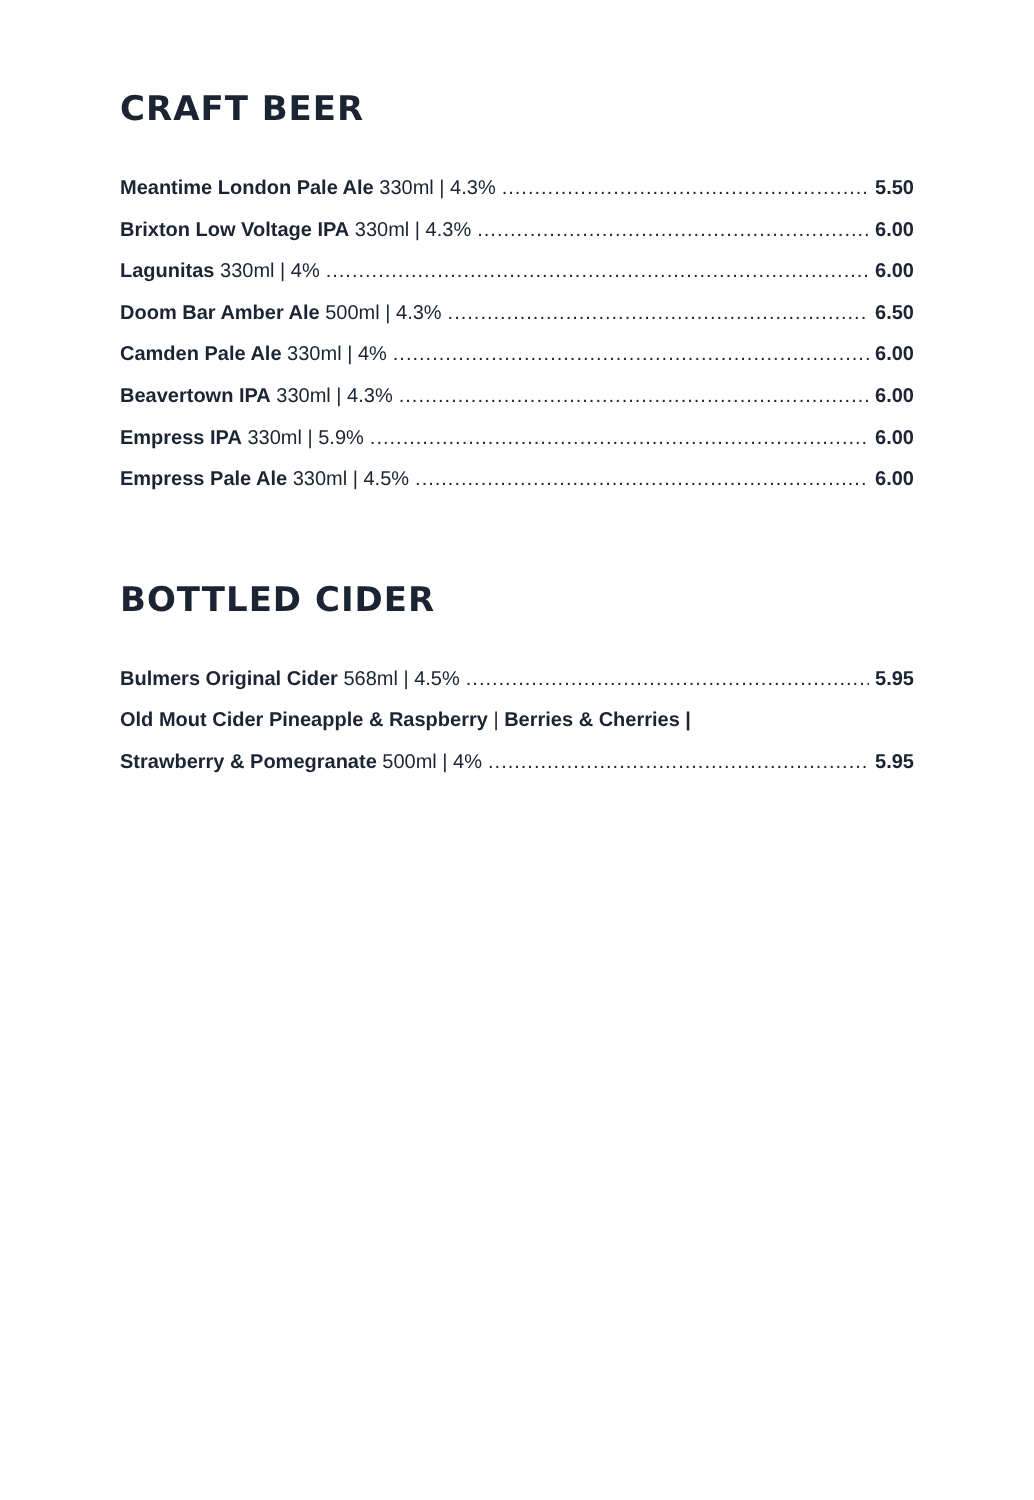CRAFT BEER
Meantime London Pale Ale 330ml | 4.3% 5.50
Brixton Low Voltage IPA 330ml | 4.3% 6.00
Lagunitas 330ml | 4% 6.00
Doom Bar Amber Ale 500ml | 4.3% 6.50
Camden Pale Ale 330ml | 4% 6.00
Beavertown IPA 330ml | 4.3% 6.00
Empress IPA 330ml | 5.9% 6.00
Empress Pale Ale 330ml | 4.5% 6.00
BOTTLED CIDER
Bulmers Original Cider 568ml | 4.5% 5.95
Old Mout Cider Pineapple & Raspberry | Berries & Cherries |
Strawberry & Pomegranate 500ml | 4% 5.95